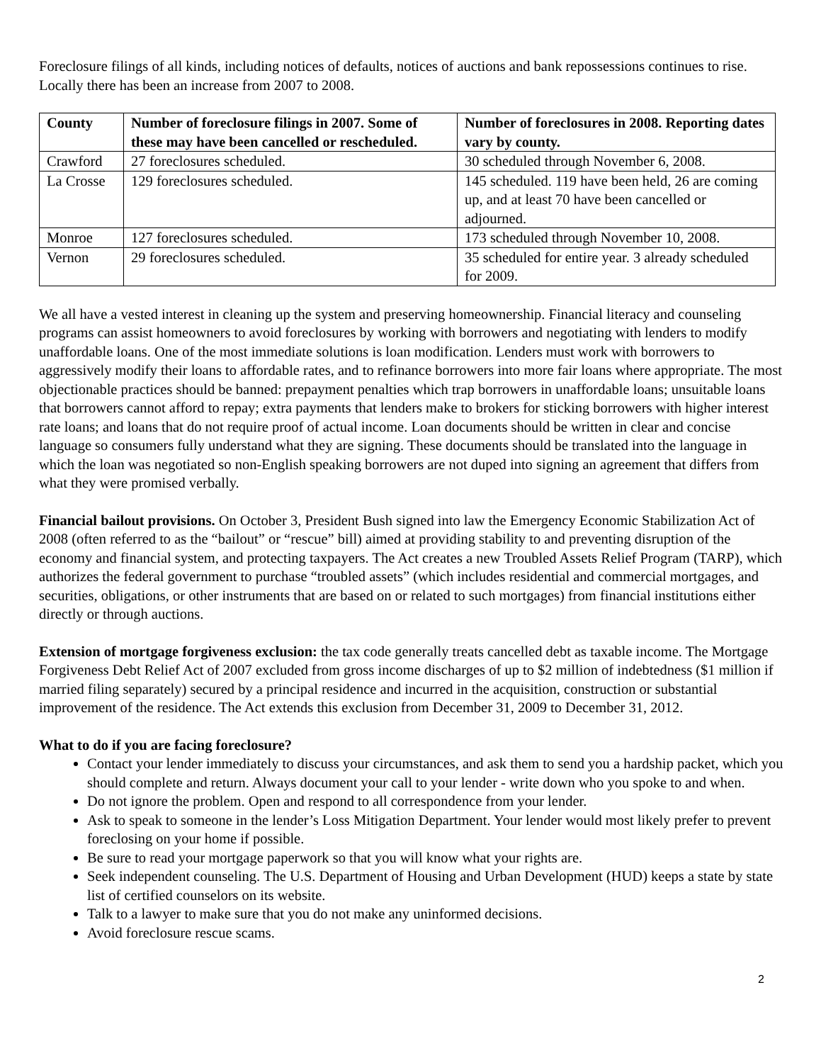Foreclosure filings of all kinds, including notices of defaults, notices of auctions and bank repossessions continues to rise. Locally there has been an increase from 2007 to 2008.
| County | Number of foreclosure filings in 2007. Some of these may have been cancelled or rescheduled. | Number of foreclosures in 2008. Reporting dates vary by county. |
| --- | --- | --- |
| Crawford | 27 foreclosures scheduled. | 30 scheduled through November 6, 2008. |
| La Crosse | 129 foreclosures scheduled. | 145 scheduled. 119 have been held, 26 are coming up, and at least 70 have been cancelled or adjourned. |
| Monroe | 127 foreclosures scheduled. | 173 scheduled through November 10, 2008. |
| Vernon | 29 foreclosures scheduled. | 35 scheduled for entire year. 3 already scheduled for 2009. |
We all have a vested interest in cleaning up the system and preserving homeownership. Financial literacy and counseling programs can assist homeowners to avoid foreclosures by working with borrowers and negotiating with lenders to modify unaffordable loans. One of the most immediate solutions is loan modification. Lenders must work with borrowers to aggressively modify their loans to affordable rates, and to refinance borrowers into more fair loans where appropriate. The most objectionable practices should be banned: prepayment penalties which trap borrowers in unaffordable loans; unsuitable loans that borrowers cannot afford to repay; extra payments that lenders make to brokers for sticking borrowers with higher interest rate loans; and loans that do not require proof of actual income. Loan documents should be written in clear and concise language so consumers fully understand what they are signing. These documents should be translated into the language in which the loan was negotiated so non-English speaking borrowers are not duped into signing an agreement that differs from what they were promised verbally.
Financial bailout provisions. On October 3, President Bush signed into law the Emergency Economic Stabilization Act of 2008 (often referred to as the “bailout” or “rescue” bill) aimed at providing stability to and preventing disruption of the economy and financial system, and protecting taxpayers. The Act creates a new Troubled Assets Relief Program (TARP), which authorizes the federal government to purchase “troubled assets” (which includes residential and commercial mortgages, and securities, obligations, or other instruments that are based on or related to such mortgages) from financial institutions either directly or through auctions.
Extension of mortgage forgiveness exclusion: the tax code generally treats cancelled debt as taxable income. The Mortgage Forgiveness Debt Relief Act of 2007 excluded from gross income discharges of up to $2 million of indebtedness ($1 million if married filing separately) secured by a principal residence and incurred in the acquisition, construction or substantial improvement of the residence. The Act extends this exclusion from December 31, 2009 to December 31, 2012.
What to do if you are facing foreclosure?
Contact your lender immediately to discuss your circumstances, and ask them to send you a hardship packet, which you should complete and return. Always document your call to your lender - write down who you spoke to and when.
Do not ignore the problem. Open and respond to all correspondence from your lender.
Ask to speak to someone in the lender’s Loss Mitigation Department. Your lender would most likely prefer to prevent foreclosing on your home if possible.
Be sure to read your mortgage paperwork so that you will know what your rights are.
Seek independent counseling. The U.S. Department of Housing and Urban Development (HUD) keeps a state by state list of certified counselors on its website.
Talk to a lawyer to make sure that you do not make any uninformed decisions.
Avoid foreclosure rescue scams.
2